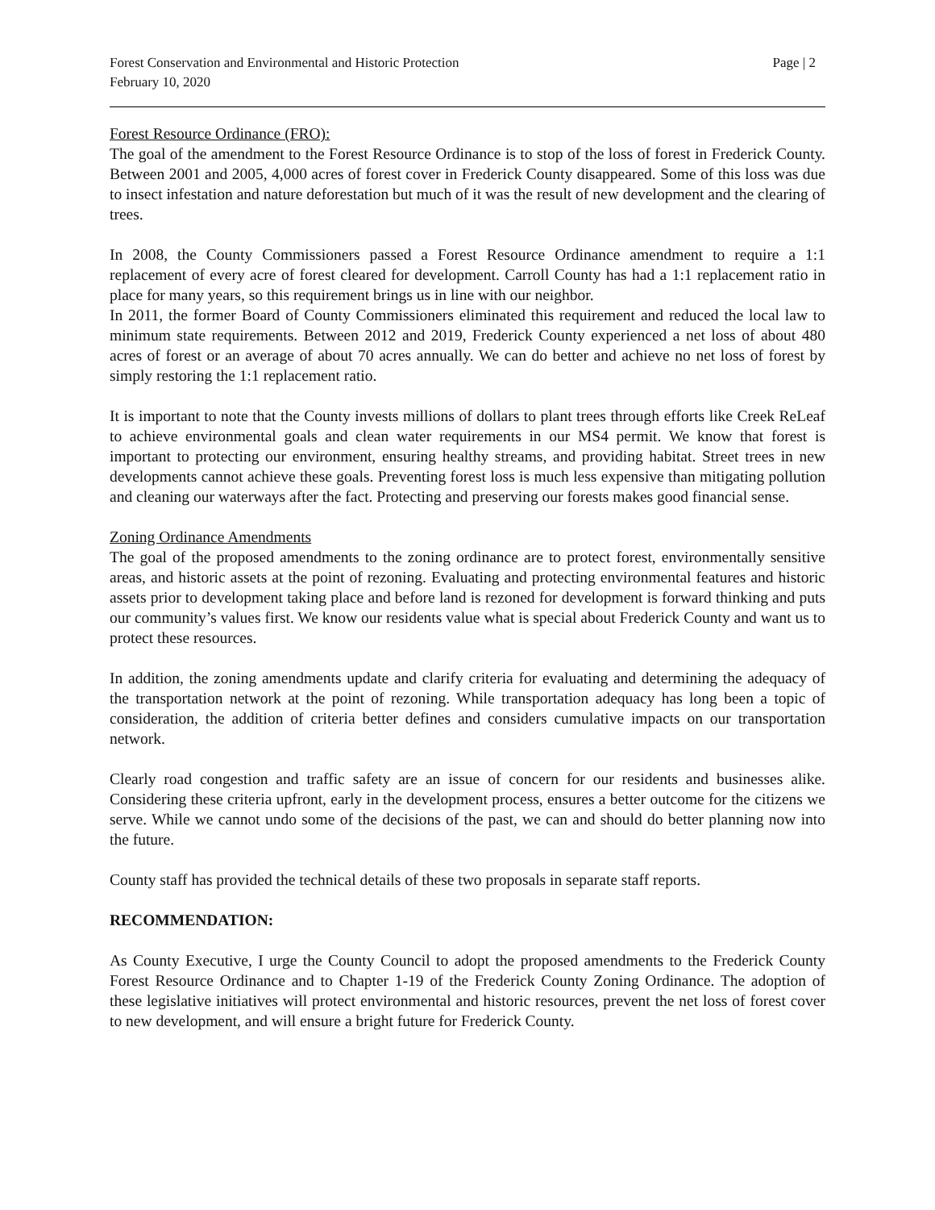Forest Conservation and Environmental and Historic Protection
February 10, 2020
Page | 2
Forest Resource Ordinance (FRO):
The goal of the amendment to the Forest Resource Ordinance is to stop of the loss of forest in Frederick County. Between 2001 and 2005, 4,000 acres of forest cover in Frederick County disappeared. Some of this loss was due to insect infestation and nature deforestation but much of it was the result of new development and the clearing of trees.
In 2008, the County Commissioners passed a Forest Resource Ordinance amendment to require a 1:1 replacement of every acre of forest cleared for development. Carroll County has had a 1:1 replacement ratio in place for many years, so this requirement brings us in line with our neighbor.
In 2011, the former Board of County Commissioners eliminated this requirement and reduced the local law to minimum state requirements. Between 2012 and 2019, Frederick County experienced a net loss of about 480 acres of forest or an average of about 70 acres annually. We can do better and achieve no net loss of forest by simply restoring the 1:1 replacement ratio.
It is important to note that the County invests millions of dollars to plant trees through efforts like Creek ReLeaf to achieve environmental goals and clean water requirements in our MS4 permit. We know that forest is important to protecting our environment, ensuring healthy streams, and providing habitat. Street trees in new developments cannot achieve these goals. Preventing forest loss is much less expensive than mitigating pollution and cleaning our waterways after the fact. Protecting and preserving our forests makes good financial sense.
Zoning Ordinance Amendments
The goal of the proposed amendments to the zoning ordinance are to protect forest, environmentally sensitive areas, and historic assets at the point of rezoning. Evaluating and protecting environmental features and historic assets prior to development taking place and before land is rezoned for development is forward thinking and puts our community’s values first. We know our residents value what is special about Frederick County and want us to protect these resources.
In addition, the zoning amendments update and clarify criteria for evaluating and determining the adequacy of the transportation network at the point of rezoning. While transportation adequacy has long been a topic of consideration, the addition of criteria better defines and considers cumulative impacts on our transportation network.
Clearly road congestion and traffic safety are an issue of concern for our residents and businesses alike. Considering these criteria upfront, early in the development process, ensures a better outcome for the citizens we serve. While we cannot undo some of the decisions of the past, we can and should do better planning now into the future.
County staff has provided the technical details of these two proposals in separate staff reports.
RECOMMENDATION:
As County Executive, I urge the County Council to adopt the proposed amendments to the Frederick County Forest Resource Ordinance and to Chapter 1-19 of the Frederick County Zoning Ordinance. The adoption of these legislative initiatives will protect environmental and historic resources, prevent the net loss of forest cover to new development, and will ensure a bright future for Frederick County.